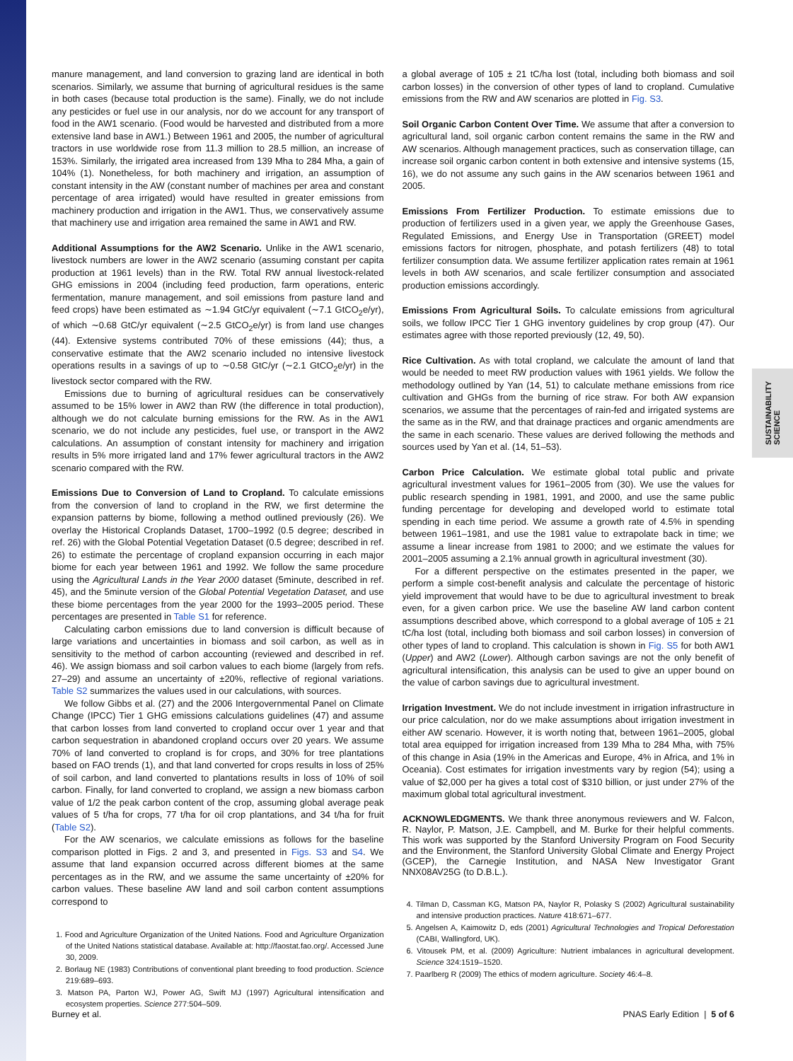SUSTAINABILITY SCIENCE
manure management, and land conversion to grazing land are identical in both scenarios. Similarly, we assume that burning of agricultural residues is the same in both cases (because total production is the same). Finally, we do not include any pesticides or fuel use in our analysis, nor do we account for any transport of food in the AW1 scenario. (Food would be harvested and distributed from a more extensive land base in AW1.) Between 1961 and 2005, the number of agricultural tractors in use worldwide rose from 11.3 million to 28.5 million, an increase of 153%. Similarly, the irrigated area increased from 139 Mha to 284 Mha, a gain of 104% (1). Nonetheless, for both machinery and irrigation, an assumption of constant intensity in the AW (constant number of machines per area and constant percentage of area irrigated) would have resulted in greater emissions from machinery production and irrigation in the AW1. Thus, we conservatively assume that machinery use and irrigation area remained the same in AW1 and RW.
Additional Assumptions for the AW2 Scenario. Unlike in the AW1 scenario, livestock numbers are lower in the AW2 scenario (assuming constant per capita production at 1961 levels) than in the RW. Total RW annual livestock-related GHG emissions in 2004 (including feed production, farm operations, enteric fermentation, manure management, and soil emissions from pasture land and feed crops) have been estimated as ∼1.94 GtC/yr equivalent (∼7.1 GtCO<sub>2</sub>e/yr), of which ∼0.68 GtC/yr equivalent (∼2.5 GtCO<sub>2</sub>e/yr) is from land use changes (44). Extensive systems contributed 70% of these emissions (44); thus, a conservative estimate that the AW2 scenario included no intensive livestock operations results in a savings of up to ∼0.58 GtC/yr (∼2.1 GtCO<sub>2</sub>e/yr) in the livestock sector compared with the RW.
Emissions due to burning of agricultural residues can be conservatively assumed to be 15% lower in AW2 than RW (the difference in total production), although we do not calculate burning emissions for the RW. As in the AW1 scenario, we do not include any pesticides, fuel use, or transport in the AW2 calculations. An assumption of constant intensity for machinery and irrigation results in 5% more irrigated land and 17% fewer agricultural tractors in the AW2 scenario compared with the RW.
Emissions Due to Conversion of Land to Cropland. To calculate emissions from the conversion of land to cropland in the RW, we first determine the expansion patterns by biome, following a method outlined previously (26). We overlay the Historical Croplands Dataset, 1700–1992 (0.5 degree; described in ref. 26) with the Global Potential Vegetation Dataset (0.5 degree; described in ref. 26) to estimate the percentage of cropland expansion occurring in each major biome for each year between 1961 and 1992. We follow the same procedure using the Agricultural Lands in the Year 2000 dataset (5minute, described in ref. 45), and the 5minute version of the Global Potential Vegetation Dataset, and use these biome percentages from the year 2000 for the 1993–2005 period. These percentages are presented in Table S1 for reference.
Calculating carbon emissions due to land conversion is difficult because of large variations and uncertainties in biomass and soil carbon, as well as in sensitivity to the method of carbon accounting (reviewed and described in ref. 46). We assign biomass and soil carbon values to each biome (largely from refs. 27–29) and assume an uncertainty of ±20%, reflective of regional variations. Table S2 summarizes the values used in our calculations, with sources.
We follow Gibbs et al. (27) and the 2006 Intergovernmental Panel on Climate Change (IPCC) Tier 1 GHG emissions calculations guidelines (47) and assume that carbon losses from land converted to cropland occur over 1 year and that carbon sequestration in abandoned cropland occurs over 20 years. We assume 70% of land converted to cropland is for crops, and 30% for tree plantations based on FAO trends (1), and that land converted for crops results in loss of 25% of soil carbon, and land converted to plantations results in loss of 10% of soil carbon. Finally, for land converted to cropland, we assign a new biomass carbon value of 1/2 the peak carbon content of the crop, assuming global average peak values of 5 t/ha for crops, 77 t/ha for oil crop plantations, and 34 t/ha for fruit (Table S2).
For the AW scenarios, we calculate emissions as follows for the baseline comparison plotted in Figs. 2 and 3, and presented in Figs. S3 and S4. We assume that land expansion occurred across different biomes at the same percentages as in the RW, and we assume the same uncertainty of ±20% for carbon values. These baseline AW land and soil carbon content assumptions correspond to
1. Food and Agriculture Organization of the United Nations. Food and Agriculture Organization of the United Nations statistical database. Available at: http://faostat.fao.org/. Accessed June 30, 2009.
2. Borlaug NE (1983) Contributions of conventional plant breeding to food production. Science 219:689–693.
3. Matson PA, Parton WJ, Power AG, Swift MJ (1997) Agricultural intensification and ecosystem properties. Science 277:504–509.
a global average of 105 ± 21 tC/ha lost (total, including both biomass and soil carbon losses) in the conversion of other types of land to cropland. Cumulative emissions from the RW and AW scenarios are plotted in Fig. S3.
Soil Organic Carbon Content Over Time. We assume that after a conversion to agricultural land, soil organic carbon content remains the same in the RW and AW scenarios. Although management practices, such as conservation tillage, can increase soil organic carbon content in both extensive and intensive systems (15, 16), we do not assume any such gains in the AW scenarios between 1961 and 2005.
Emissions From Fertilizer Production. To estimate emissions due to production of fertilizers used in a given year, we apply the Greenhouse Gases, Regulated Emissions, and Energy Use in Transportation (GREET) model emissions factors for nitrogen, phosphate, and potash fertilizers (48) to total fertilizer consumption data. We assume fertilizer application rates remain at 1961 levels in both AW scenarios, and scale fertilizer consumption and associated production emissions accordingly.
Emissions From Agricultural Soils. To calculate emissions from agricultural soils, we follow IPCC Tier 1 GHG inventory guidelines by crop group (47). Our estimates agree with those reported previously (12, 49, 50).
Rice Cultivation. As with total cropland, we calculate the amount of land that would be needed to meet RW production values with 1961 yields. We follow the methodology outlined by Yan (14, 51) to calculate methane emissions from rice cultivation and GHGs from the burning of rice straw. For both AW expansion scenarios, we assume that the percentages of rain-fed and irrigated systems are the same as in the RW, and that drainage practices and organic amendments are the same in each scenario. These values are derived following the methods and sources used by Yan et al. (14, 51–53).
Carbon Price Calculation. We estimate global total public and private agricultural investment values for 1961–2005 from (30). We use the values for public research spending in 1981, 1991, and 2000, and use the same public funding percentage for developing and developed world to estimate total spending in each time period. We assume a growth rate of 4.5% in spending between 1961–1981, and use the 1981 value to extrapolate back in time; we assume a linear increase from 1981 to 2000; and we estimate the values for 2001–2005 assuming a 2.1% annual growth in agricultural investment (30).
For a different perspective on the estimates presented in the paper, we perform a simple cost-benefit analysis and calculate the percentage of historic yield improvement that would have to be due to agricultural investment to break even, for a given carbon price. We use the baseline AW land carbon content assumptions described above, which correspond to a global average of 105 ± 21 tC/ha lost (total, including both biomass and soil carbon losses) in conversion of other types of land to cropland. This calculation is shown in Fig. S5 for both AW1 (Upper) and AW2 (Lower). Although carbon savings are not the only benefit of agricultural intensification, this analysis can be used to give an upper bound on the value of carbon savings due to agricultural investment.
Irrigation Investment. We do not include investment in irrigation infrastructure in our price calculation, nor do we make assumptions about irrigation investment in either AW scenario. However, it is worth noting that, between 1961–2005, global total area equipped for irrigation increased from 139 Mha to 284 Mha, with 75% of this change in Asia (19% in the Americas and Europe, 4% in Africa, and 1% in Oceania). Cost estimates for irrigation investments vary by region (54); using a value of $2,000 per ha gives a total cost of $310 billion, or just under 27% of the maximum global total agricultural investment.
ACKNOWLEDGMENTS. We thank three anonymous reviewers and W. Falcon, R. Naylor, P. Matson, J.E. Campbell, and M. Burke for their helpful comments. This work was supported by the Stanford University Program on Food Security and the Environment, the Stanford University Global Climate and Energy Project (GCEP), the Carnegie Institution, and NASA New Investigator Grant NNX08AV25G (to D.B.L.).
4. Tilman D, Cassman KG, Matson PA, Naylor R, Polasky S (2002) Agricultural sustainability and intensive production practices. Nature 418:671–677.
5. Angelsen A, Kaimowitz D, eds (2001) Agricultural Technologies and Tropical Deforestation (CABI, Wallingford, UK).
6. Vitousek PM, et al. (2009) Agriculture: Nutrient imbalances in agricultural development. Science 324:1519–1520.
7. Paarlberg R (2009) The ethics of modern agriculture. Society 46:4–8.
Burney et al. PNAS Early Edition | 5 of 6